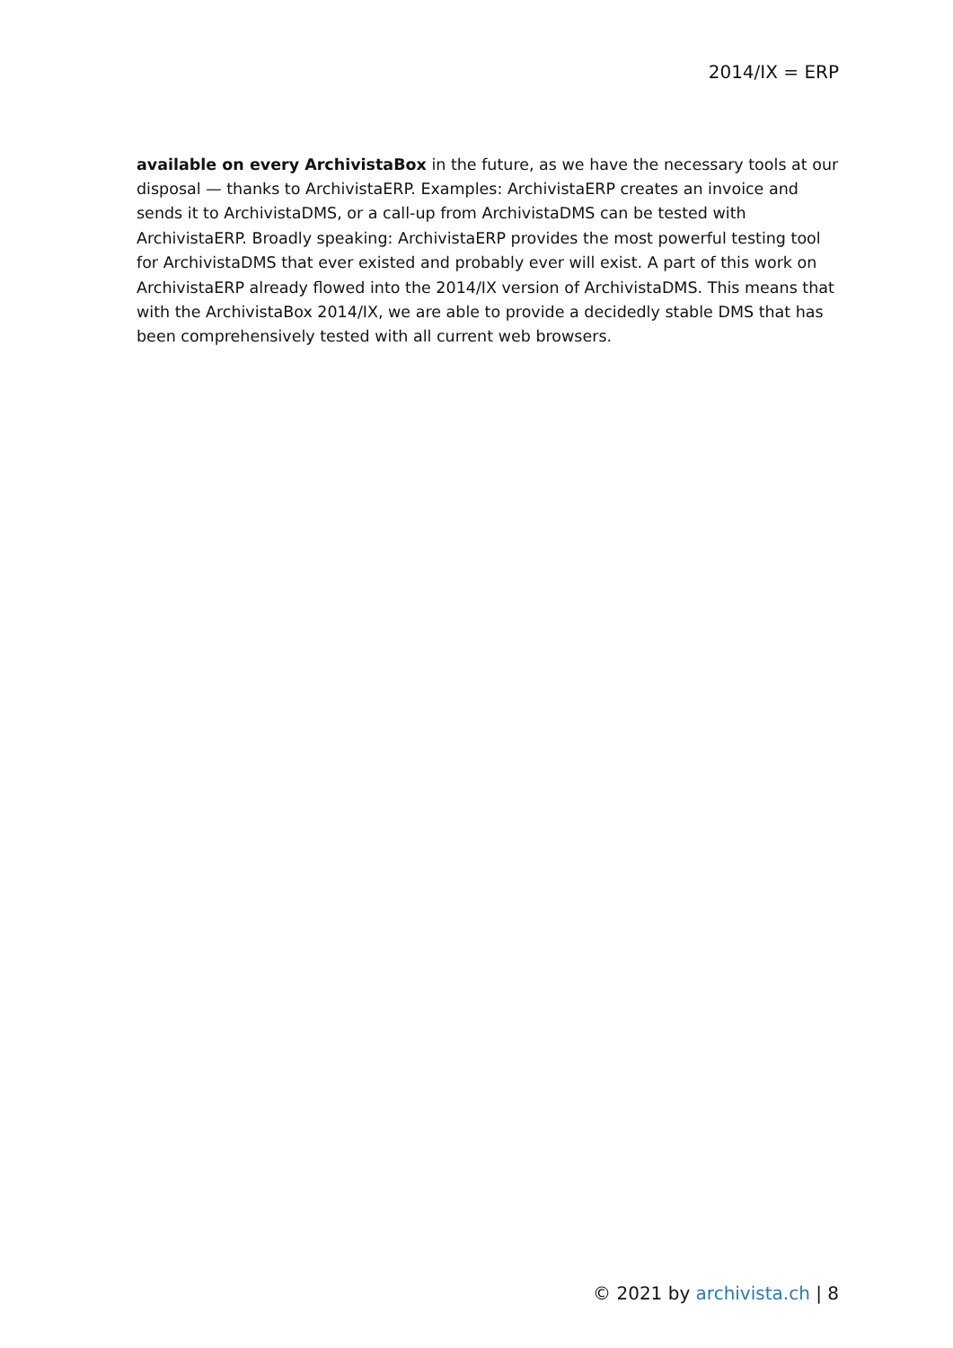2014/IX = ERP
available on every ArchivistaBox in the future, as we have the necessary tools at our disposal — thanks to ArchivistaERP. Examples: ArchivistaERP creates an invoice and sends it to ArchivistaDMS, or a call-up from ArchivistaDMS can be tested with ArchivistaERP. Broadly speaking: ArchivistaERP provides the most powerful testing tool for ArchivistaDMS that ever existed and probably ever will exist. A part of this work on ArchivistaERP already flowed into the 2014/IX version of ArchivistaDMS. This means that with the ArchivistaBox 2014/IX, we are able to provide a decidedly stable DMS that has been comprehensively tested with all current web browsers.
© 2021 by archivista.ch | 8